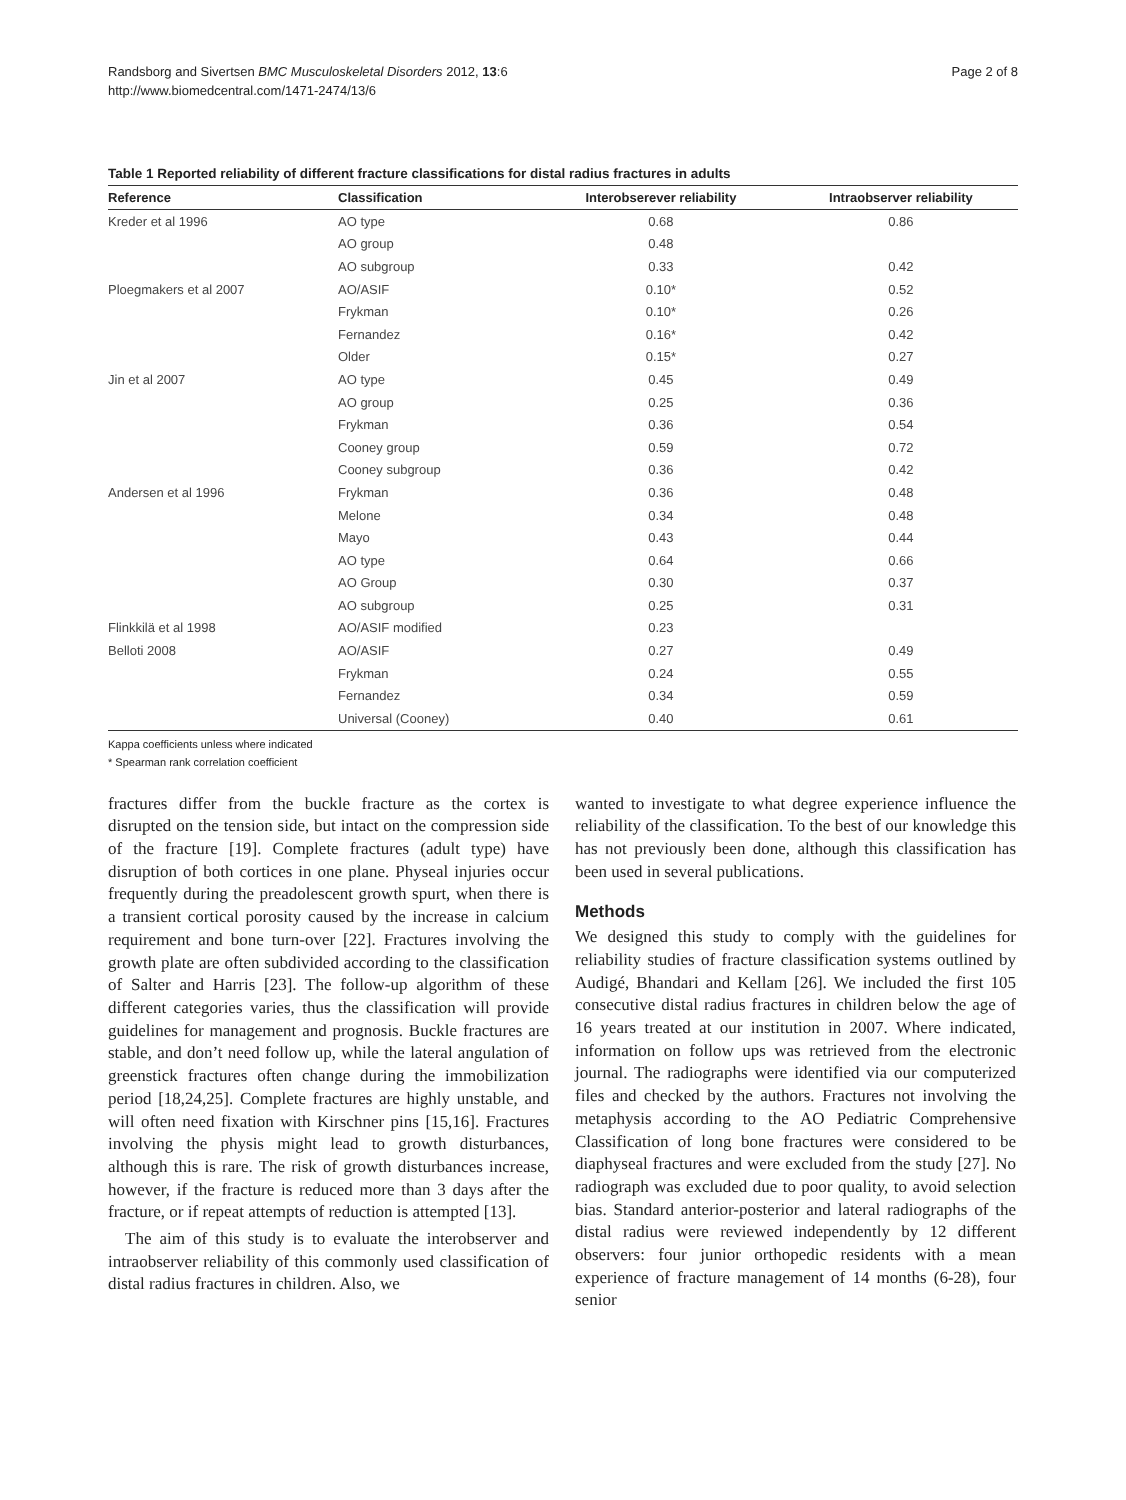Randsborg and Sivertsen BMC Musculoskeletal Disorders 2012, 13:6
http://www.biomedcentral.com/1471-2474/13/6
Page 2 of 8
Table 1 Reported reliability of different fracture classifications for distal radius fractures in adults
| Reference | Classification | Interobserever reliability | Intraobserver reliability |
| --- | --- | --- | --- |
| Kreder et al 1996 | AO type | 0.68 | 0.86 |
| | AO group | 0.48 | |
| | AO subgroup | 0.33 | 0.42 |
| Ploegmakers et al 2007 | AO/ASIF | 0.10* | 0.52 |
| | Frykman | 0.10* | 0.26 |
| | Fernandez | 0.16* | 0.42 |
| | Older | 0.15* | 0.27 |
| Jin et al 2007 | AO type | 0.45 | 0.49 |
| | AO group | 0.25 | 0.36 |
| | Frykman | 0.36 | 0.54 |
| | Cooney group | 0.59 | 0.72 |
| | Cooney subgroup | 0.36 | 0.42 |
| Andersen et al 1996 | Frykman | 0.36 | 0.48 |
| | Melone | 0.34 | 0.48 |
| | Mayo | 0.43 | 0.44 |
| | AO type | 0.64 | 0.66 |
| | AO Group | 0.30 | 0.37 |
| | AO subgroup | 0.25 | 0.31 |
| Flinkkilä et al 1998 | AO/ASIF modified | 0.23 | |
| Belloti 2008 | AO/ASIF | 0.27 | 0.49 |
| | Frykman | 0.24 | 0.55 |
| | Fernandez | 0.34 | 0.59 |
| | Universal (Cooney) | 0.40 | 0.61 |
Kappa coefficients unless where indicated
* Spearman rank correlation coefficient
fractures differ from the buckle fracture as the cortex is disrupted on the tension side, but intact on the compression side of the fracture [19]. Complete fractures (adult type) have disruption of both cortices in one plane. Physeal injuries occur frequently during the preadolescent growth spurt, when there is a transient cortical porosity caused by the increase in calcium requirement and bone turn-over [22]. Fractures involving the growth plate are often subdivided according to the classification of Salter and Harris [23]. The follow-up algorithm of these different categories varies, thus the classification will provide guidelines for management and prognosis. Buckle fractures are stable, and don’t need follow up, while the lateral angulation of greenstick fractures often change during the immobilization period [18,24,25]. Complete fractures are highly unstable, and will often need fixation with Kirschner pins [15,16]. Fractures involving the physis might lead to growth disturbances, although this is rare. The risk of growth disturbances increase, however, if the fracture is reduced more than 3 days after the fracture, or if repeat attempts of reduction is attempted [13].
The aim of this study is to evaluate the interobserver and intraobserver reliability of this commonly used classification of distal radius fractures in children. Also, we
wanted to investigate to what degree experience influence the reliability of the classification. To the best of our knowledge this has not previously been done, although this classification has been used in several publications.
Methods
We designed this study to comply with the guidelines for reliability studies of fracture classification systems outlined by Audigé, Bhandari and Kellam [26]. We included the first 105 consecutive distal radius fractures in children below the age of 16 years treated at our institution in 2007. Where indicated, information on follow ups was retrieved from the electronic journal. The radiographs were identified via our computerized files and checked by the authors. Fractures not involving the metaphysis according to the AO Pediatric Comprehensive Classification of long bone fractures were considered to be diaphyseal fractures and were excluded from the study [27]. No radiograph was excluded due to poor quality, to avoid selection bias. Standard anterior-posterior and lateral radiographs of the distal radius were reviewed independently by 12 different observers: four junior orthopedic residents with a mean experience of fracture management of 14 months (6-28), four senior